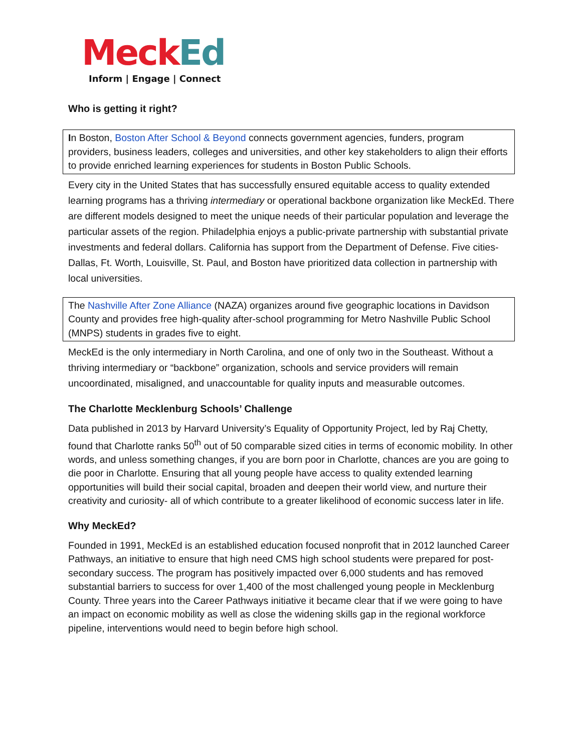Meck Ed
Inform | Engage | Connect
Who is getting it right?
In Boston, Boston After School & Beyond connects government agencies, funders, program providers, business leaders, colleges and universities, and other key stakeholders to align their efforts to provide enriched learning experiences for students in Boston Public Schools.
Every city in the United States that has successfully ensured equitable access to quality extended learning programs has a thriving intermediary or operational backbone organization like MeckEd. There are different models designed to meet the unique needs of their particular population and leverage the particular assets of the region. Philadelphia enjoys a public-private partnership with substantial private investments and federal dollars. California has support from the Department of Defense. Five cities-Dallas, Ft. Worth, Louisville, St. Paul, and Boston have prioritized data collection in partnership with local universities.
The Nashville After Zone Alliance (NAZA) organizes around five geographic locations in Davidson County and provides free high-quality after-school programming for Metro Nashville Public School (MNPS) students in grades five to eight.
MeckEd is the only intermediary in North Carolina, and one of only two in the Southeast. Without a thriving intermediary or “backbone” organization, schools and service providers will remain uncoordinated, misaligned, and unaccountable for quality inputs and measurable outcomes.
The Charlotte Mecklenburg Schools’ Challenge
Data published in 2013 by Harvard University’s Equality of Opportunity Project, led by Raj Chetty, found that Charlotte ranks 50<sup>th</sup> out of 50 comparable sized cities in terms of economic mobility. In other words, and unless something changes, if you are born poor in Charlotte, chances are you are going to die poor in Charlotte. Ensuring that all young people have access to quality extended learning opportunities will build their social capital, broaden and deepen their world view, and nurture their creativity and curiosity- all of which contribute to a greater likelihood of economic success later in life.
Why MeckEd?
Founded in 1991, MeckEd is an established education focused nonprofit that in 2012 launched Career Pathways, an initiative to ensure that high need CMS high school students were prepared for post-secondary success. The program has positively impacted over 6,000 students and has removed substantial barriers to success for over 1,400 of the most challenged young people in Mecklenburg County. Three years into the Career Pathways initiative it became clear that if we were going to have an impact on economic mobility as well as close the widening skills gap in the regional workforce pipeline, interventions would need to begin before high school.